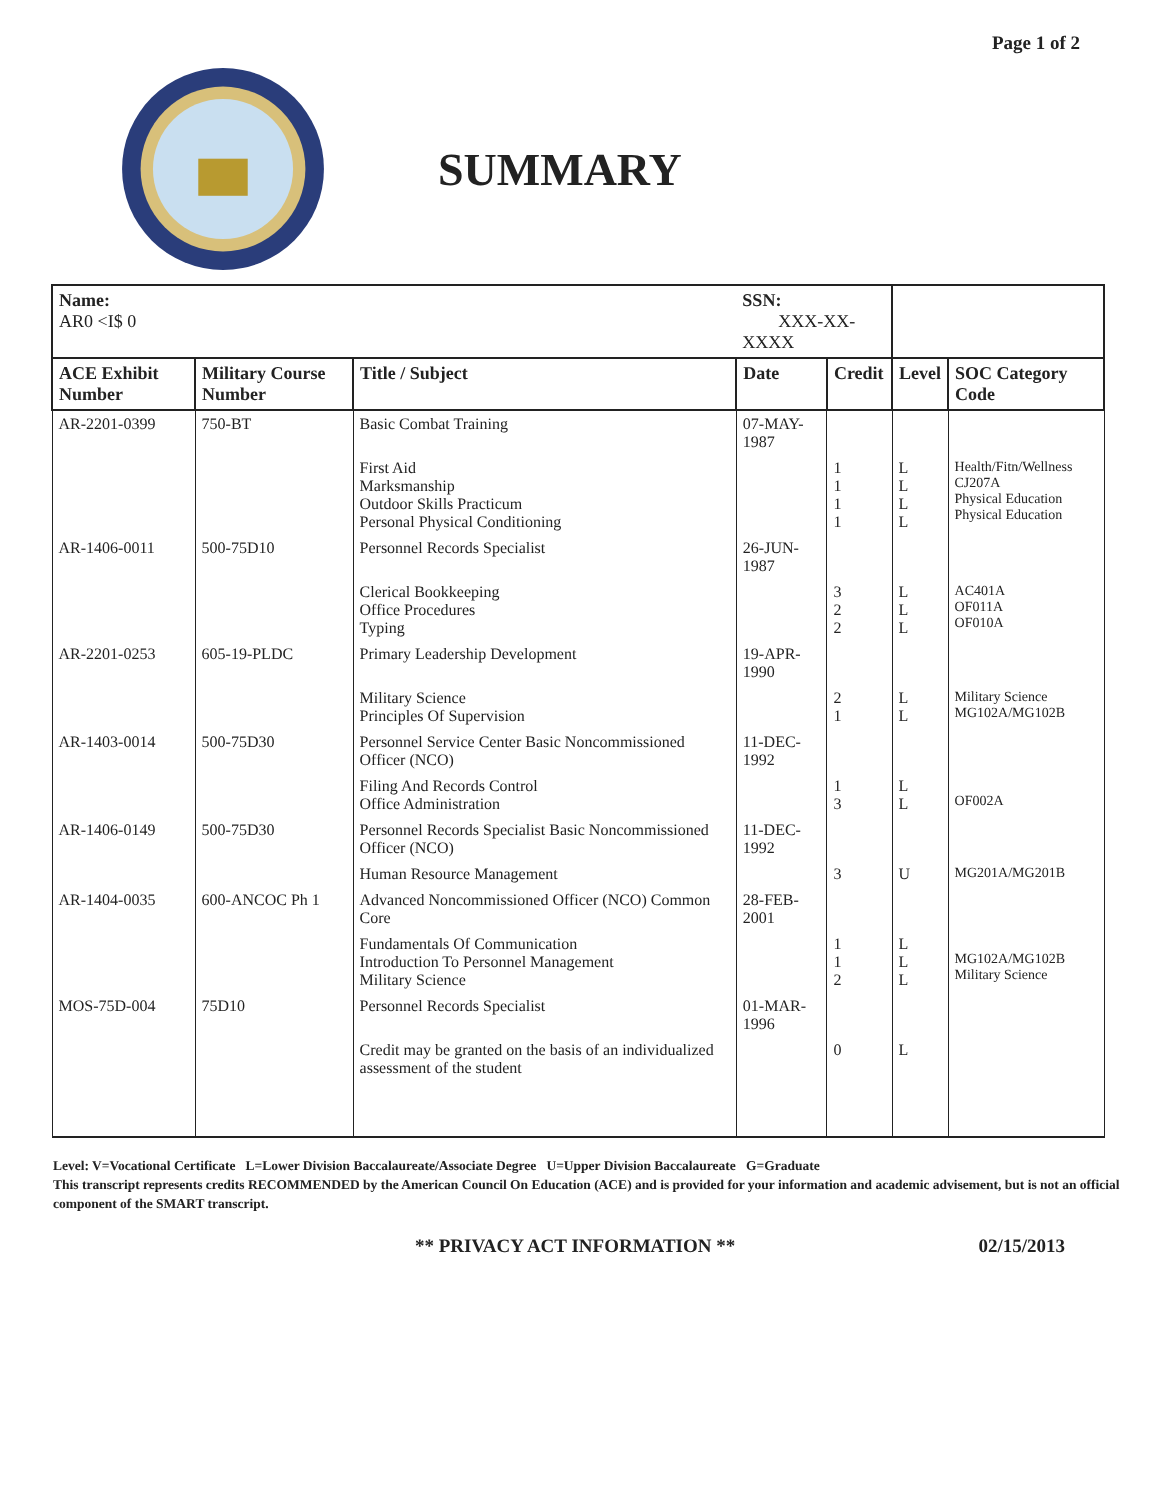Page 1 of 2
SUMMARY
| Name: AR0 <I$ 0 | | | SSN: XXX-XX-XXXX | | | |
| --- | --- | --- | --- | --- | --- | --- |
| ACE Exhibit Number | Military Course Number | Title / Subject | Date | Credit | Level | SOC Category Code |
| AR-2201-0399 | 750-BT | Basic Combat Training | 07-MAY-1987 | | | |
| | | First Aid Marksmanship Outdoor Skills Practicum Personal Physical Conditioning | | 1 1 1 1 | L L L L | Health/Fitn/Wellness CJ207A Physical Education Physical Education |
| AR-1406-0011 | 500-75D10 | Personnel Records Specialist | 26-JUN-1987 | | | |
| | | Clerical Bookkeeping Office Procedures Typing | | 3 2 2 | L L L | AC401A OF011A OF010A |
| AR-2201-0253 | 605-19-PLDC | Primary Leadership Development | 19-APR-1990 | | | |
| | | Military Science Principles Of Supervision | | 2 1 | L L | Military Science MG102A/MG102B |
| AR-1403-0014 | 500-75D30 | Personnel Service Center Basic Noncommissioned Officer (NCO) | 11-DEC-1992 | | | |
| | | Filing And Records Control Office Administration | | 1 3 | L L | OF002A |
| AR-1406-0149 | 500-75D30 | Personnel Records Specialist Basic Noncommissioned Officer (NCO) | 11-DEC-1992 | | | |
| | | Human Resource Management | | 3 | U | MG201A/MG201B |
| AR-1404-0035 | 600-ANCOC Ph 1 | Advanced Noncommissioned Officer (NCO) Common Core | 28-FEB-2001 | | | |
| | | Fundamentals Of Communication Introduction To Personnel Management Military Science | | 1 1 2 | L L L | MG102A/MG102B Military Science |
| MOS-75D-004 | 75D10 | Personnel Records Specialist | 01-MAR-1996 | | | |
| | | Credit may be granted on the basis of an individualized assessment of the student | | 0 | L | |
Level: V=Vocational Certificate L=Lower Division Baccalaureate/Associate Degree U=Upper Division Baccalaureate G=Graduate
This transcript represents credits RECOMMENDED by the American Council On Education (ACE) and is provided for your information and academic advisement, but is not an official component of the SMART transcript.
** PRIVACY ACT INFORMATION ** 02/15/2013